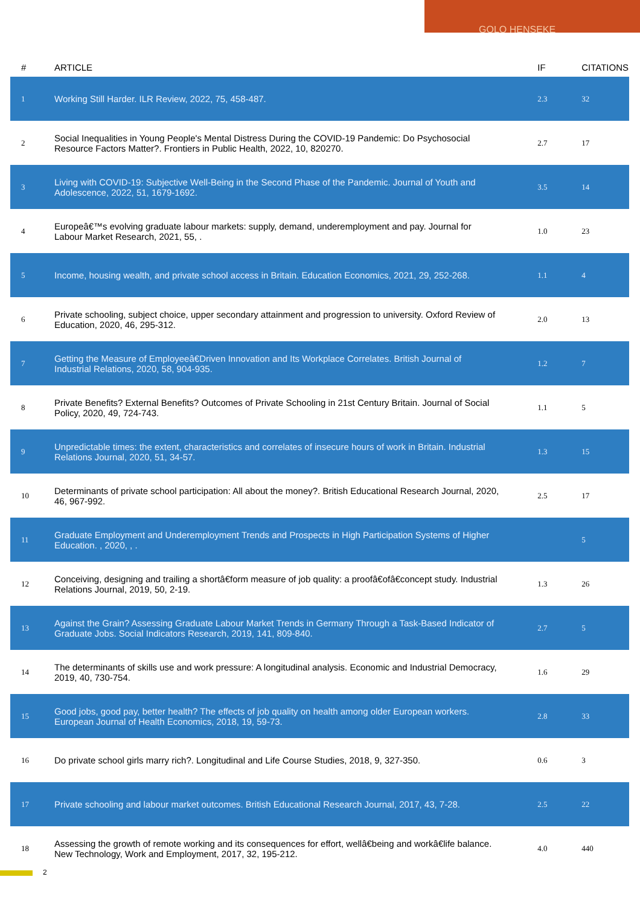GOLO HENSEKE
| # | ARTICLE | IF | CITATIONS |
| --- | --- | --- | --- |
| 1 | Working Still Harder. ILR Review, 2022, 75, 458-487. | 2.3 | 32 |
| 2 | Social Inequalities in Young People's Mental Distress During the COVID-19 Pandemic: Do Psychosocial Resource Factors Matter?. Frontiers in Public Health, 2022, 10, 820270. | 2.7 | 17 |
| 3 | Living with COVID-19: Subjective Well-Being in the Second Phase of the Pandemic. Journal of Youth and Adolescence, 2022, 51, 1679-1692. | 3.5 | 14 |
| 4 | Europeâ€™s evolving graduate labour markets: supply, demand, underemployment and pay. Journal for Labour Market Research, 2021, 55, . | 1.0 | 23 |
| 5 | Income, housing wealth, and private school access in Britain. Education Economics, 2021, 29, 252-268. | 1.1 | 4 |
| 6 | Private schooling, subject choice, upper secondary attainment and progression to university. Oxford Review of Education, 2020, 46, 295-312. | 2.0 | 13 |
| 7 | Getting the Measure of Employeeâ€Driven Innovation and Its Workplace Correlates. British Journal of Industrial Relations, 2020, 58, 904-935. | 1.2 | 7 |
| 8 | Private Benefits? External Benefits? Outcomes of Private Schooling in 21st Century Britain. Journal of Social Policy, 2020, 49, 724-743. | 1.1 | 5 |
| 9 | Unpredictable times: the extent, characteristics and correlates of insecure hours of work in Britain. Industrial Relations Journal, 2020, 51, 34-57. | 1.3 | 15 |
| 10 | Determinants of private school participation: All about the money?. British Educational Research Journal, 2020, 46, 967-992. | 2.5 | 17 |
| 11 | Graduate Employment and Underemployment Trends and Prospects in High Participation Systems of Higher Education. , 2020, , . | | 5 |
| 12 | Conceiving, designing and trailing a shortâ€form measure of job quality: a proofâ€ofâ€concept study. Industrial Relations Journal, 2019, 50, 2-19. | 1.3 | 26 |
| 13 | Against the Grain? Assessing Graduate Labour Market Trends in Germany Through a Task-Based Indicator of Graduate Jobs. Social Indicators Research, 2019, 141, 809-840. | 2.7 | 5 |
| 14 | The determinants of skills use and work pressure: A longitudinal analysis. Economic and Industrial Democracy, 2019, 40, 730-754. | 1.6 | 29 |
| 15 | Good jobs, good pay, better health? The effects of job quality on health among older European workers. European Journal of Health Economics, 2018, 19, 59-73. | 2.8 | 33 |
| 16 | Do private school girls marry rich?. Longitudinal and Life Course Studies, 2018, 9, 327-350. | 0.6 | 3 |
| 17 | Private schooling and labour market outcomes. British Educational Research Journal, 2017, 43, 7-28. | 2.5 | 22 |
| 18 | Assessing the growth of remote working and its consequences for effort, wellâ€being and workâ€life balance. New Technology, Work and Employment, 2017, 32, 195-212. | 4.0 | 440 |
2